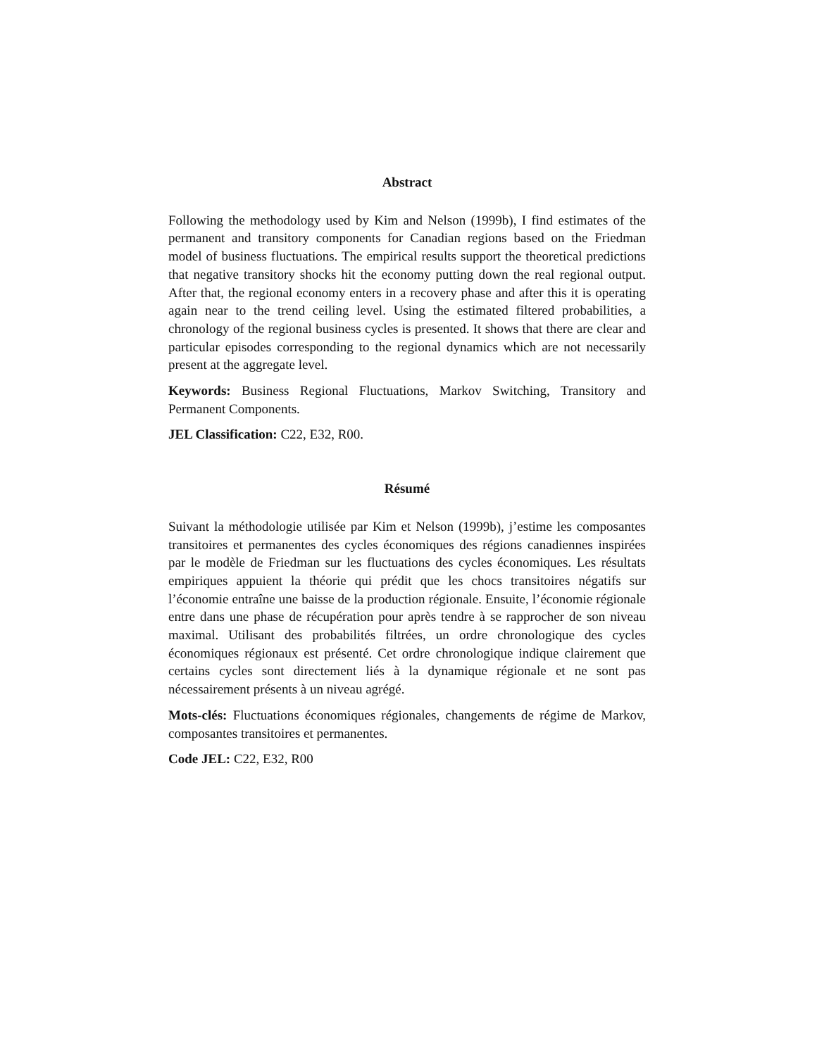Abstract
Following the methodology used by Kim and Nelson (1999b), I find estimates of the permanent and transitory components for Canadian regions based on the Friedman model of business fluctuations. The empirical results support the theoretical predictions that negative transitory shocks hit the economy putting down the real regional output. After that, the regional economy enters in a recovery phase and after this it is operating again near to the trend ceiling level. Using the estimated filtered probabilities, a chronology of the regional business cycles is presented. It shows that there are clear and particular episodes corresponding to the regional dynamics which are not necessarily present at the aggregate level.
Keywords: Business Regional Fluctuations, Markov Switching, Transitory and Permanent Components.
JEL Classification: C22, E32, R00.
Résumé
Suivant la méthodologie utilisée par Kim et Nelson (1999b), j’estime les composantes transitoires et permanentes des cycles économiques des régions canadiennes inspirées par le modèle de Friedman sur les fluctuations des cycles économiques. Les résultats empiriques appuient la théorie qui prédit que les chocs transitoires négatifs sur l’économie entraîne une baisse de la production régionale. Ensuite, l’économie régionale entre dans une phase de récupération pour après tendre à se rapprocher de son niveau maximal. Utilisant des probabilités filtrées, un ordre chronologique des cycles économiques régionaux est présenté. Cet ordre chronologique indique clairement que certains cycles sont directement liés à la dynamique régionale et ne sont pas nécessairement présents à un niveau agrégé.
Mots-clés: Fluctuations économiques régionales, changements de régime de Markov, composantes transitoires et permanentes.
Code JEL: C22, E32, R00